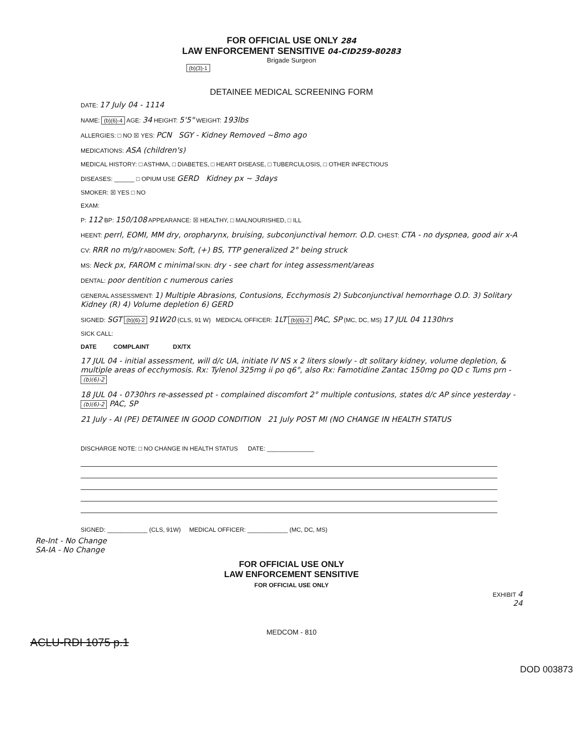FOR OFFICIAL USE ONLY 284
LAW ENFORCEMENT SENSITIVE 04-CID259-80283
Brigade Surgeon
(b)(3)-1
DETAINEE MEDICAL SCREENING FORM
DATE: 17 July 04 - 1114
NAME: (b)(6)-4 AGE: 34 HEIGHT: 5'5" WEIGHT: 193lbs
ALLERGIES: □ NO ☒ YES: PCN SGY - Kidney Removed ~8mo ago
MEDICATIONS: ASA (children's)
MEDICAL HISTORY: □ ASTHMA, □ DIABETES, □ HEART DISEASE, □ TUBERCULOSIS, □ OTHER INFECTIOUS
DISEASES: ______ □ OPIUM USE GERD Kidney px ~ 3days
SMOKER: ☒ YES □ NO
EXAM:
P: 112 BP: 150/108 APPEARANCE: ☒ HEALTHY, □ MALNOURISHED, □ ILL
HEENT: perrl, EOMI, MM dry, oropharynx, bruising, subconjunctival hemorr. O.D. CHEST: CTA - no dyspnea, good air x-A
CV: RRR no m/g/r ABDOMEN: Soft, (+) BS, TTP generalized 2° being struck
MS: Neck px, FAROM c minimal SKIN: dry - see chart for integ assessment/areas
DENTAL: poor dentition c numerous caries
GENERAL ASSESSMENT: 1) Multiple Abrasions, Contusions, Ecchymosis 2) Subconjunctival hemorrhage O.D. 3) Solitary Kidney (R) 4) Volume depletion 6) GERD
SIGNED: SGT (b)(6)-2 91W20 (CLS, 91 W) MEDICAL OFFICER: 1LT (b)(6)-2 PAC, SP (MC, DC, MS) 17 JUL 04 1130hrs
SICK CALL:
DATE COMPLAINT DX/TX
17 JUL 04 - initial assessment, will d/c UA, initiate IV NS x 2 liters slowly - dt solitary kidney, volume depletion, & multiple areas of ecchymosis. Rx: Tylenol 325mg ii po q6°, also Rx: Famotidine Zantac 150mg po QD c Tums prn - (b)(6)-2
18 JUL 04 - 0730hrs re-assessed pt - complained discomfort 2° multiple contusions, states d/c AP since yesterday - (b)(6)-2 PAC, SP
21 July - AI (PE) DETAINEE IN GOOD CONDITION 21 July POST MI (NO CHANGE IN HEALTH STATUS
DISCHARGE NOTE: □ NO CHANGE IN HEALTH STATUS DATE: ______________
SIGNED: ____________ (CLS, 91W) MEDICAL OFFICER: ____________ (MC, DC, MS)
Re-Int - No Change
SA-IA - No Change
FOR OFFICIAL USE ONLY
LAW ENFORCEMENT SENSITIVE
FOR OFFICIAL USE ONLY
EXHIBIT 4
24
MEDCOM - 810
ACLU-RDI 1075 p.1
DOD 003873